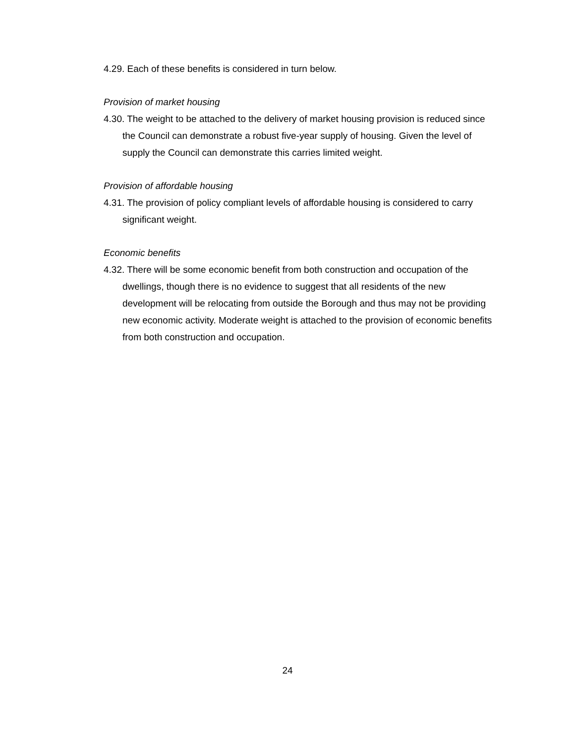4.29. Each of these benefits is considered in turn below.
Provision of market housing
4.30. The weight to be attached to the delivery of market housing provision is reduced since the Council can demonstrate a robust five-year supply of housing. Given the level of supply the Council can demonstrate this carries limited weight.
Provision of affordable housing
4.31. The provision of policy compliant levels of affordable housing is considered to carry significant weight.
Economic benefits
4.32. There will be some economic benefit from both construction and occupation of the dwellings, though there is no evidence to suggest that all residents of the new development will be relocating from outside the Borough and thus may not be providing new economic activity. Moderate weight is attached to the provision of economic benefits from both construction and occupation.
24